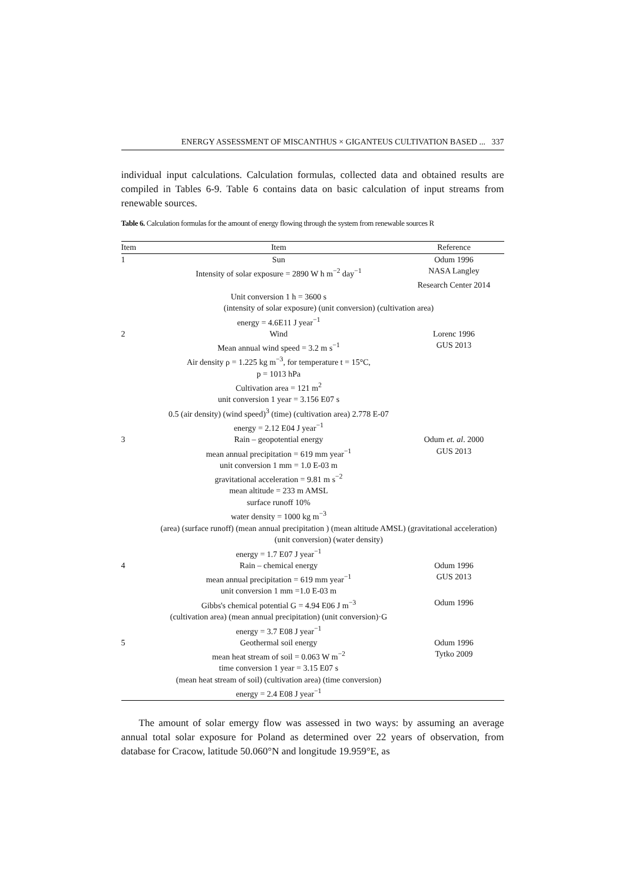ENERGY ASSESSMENT OF MISCANTHUS × GIGANTEUS CULTIVATION BASED ... 337
individual input calculations. Calculation formulas, collected data and obtained results are compiled in Tables 6-9. Table 6 contains data on basic calculation of input streams from renewable sources.
Table 6. Calculation formulas for the amount of energy flowing through the system from renewable sources R
| Item | Item | Reference |
| --- | --- | --- |
| 1 | Sun | Odum 1996 |
| | Intensity of solar exposure = 2890 W h m<sup>−2</sup> day<sup>−1</sup> | NASA Langley |
| | | Research Center 2014 |
| | Unit conversion 1 h = 3600 s | |
| | (intensity of solar exposure) (unit conversion) (cultivation area) | |
| | energy = 4.6E11 J year<sup>−1</sup> | |
| 2 | Wind | Lorenc 1996 |
| | Mean annual wind speed = 3.2 m s<sup>−1</sup> | GUS 2013 |
| | Air density ρ = 1.225 kg m<sup>−3</sup>, for temperature t = 15°C, | |
| | p = 1013 hPa | |
| | Cultivation area = 121 m<sup>2</sup> | |
| | unit conversion 1 year = 3.156 E07 s | |
| | 0.5 (air density) (wind speed)<sup>3</sup> (time) (cultivation area) 2.778 E-07 | |
| | energy = 2.12 E04 J year<sup>−1</sup> | |
| 3 | Rain – geopotential energy | Odum et. al . 2000 |
| | mean annual precipitation = 619 mm year<sup>−1</sup> | GUS 2013 |
| | unit conversion 1 mm = 1.0 E-03 m | |
| | gravitational acceleration = 9.81 m s<sup>−2</sup> | |
| | mean altitude = 233 m AMSL | |
| | surface runoff 10% | |
| | water density = 1000 kg m<sup>−3</sup> | |
| | (area) (surface runoff) (mean annual precipitation ) (mean altitude AMSL) (gravitational acceleration) (unit conversion) (water density) | |
| | energy = 1.7 E07 J year<sup>−1</sup> | |
| 4 | Rain – chemical energy | Odum 1996 |
| | mean annual precipitation = 619 mm year<sup>−1</sup> | GUS 2013 |
| | unit conversion 1 mm =1.0 E-03 m | |
| | Gibbs's chemical potential G = 4.94 E06 J m<sup>−3</sup> | Odum 1996 |
| | (cultivation area) (mean annual precipitation) (unit conversion)·G | |
| | energy = 3.7 E08 J year<sup>−1</sup> | |
| 5 | Geothermal soil energy | Odum 1996 |
| | mean heat stream of soil = 0.063 W m<sup>−2</sup> | Tytko 2009 |
| | time conversion 1 year = 3.15 E07 s | |
| | (mean heat stream of soil) (cultivation area) (time conversion) | |
| | energy = 2.4 E08 J year<sup>−1</sup> | |
The amount of solar emergy flow was assessed in two ways: by assuming an average annual total solar exposure for Poland as determined over 22 years of observation, from database for Cracow, latitude 50.060°N and longitude 19.959°E, as